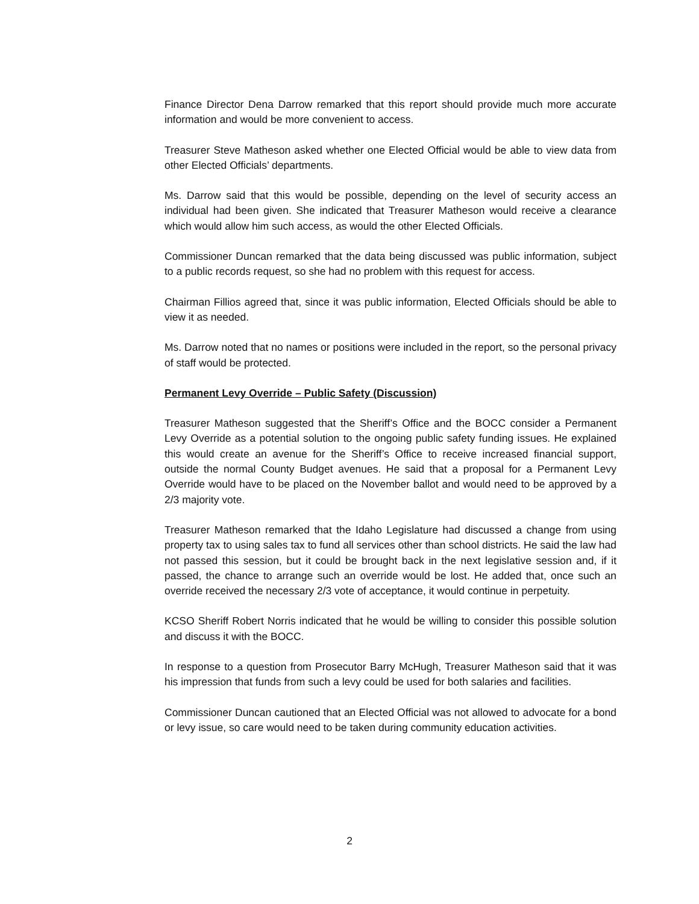Finance Director Dena Darrow remarked that this report should provide much more accurate information and would be more convenient to access.
Treasurer Steve Matheson asked whether one Elected Official would be able to view data from other Elected Officials’ departments.
Ms. Darrow said that this would be possible, depending on the level of security access an individual had been given. She indicated that Treasurer Matheson would receive a clearance which would allow him such access, as would the other Elected Officials.
Commissioner Duncan remarked that the data being discussed was public information, subject to a public records request, so she had no problem with this request for access.
Chairman Fillios agreed that, since it was public information, Elected Officials should be able to view it as needed.
Ms. Darrow noted that no names or positions were included in the report, so the personal privacy of staff would be protected.
Permanent Levy Override – Public Safety (Discussion)
Treasurer Matheson suggested that the Sheriff’s Office and the BOCC consider a Permanent Levy Override as a potential solution to the ongoing public safety funding issues. He explained this would create an avenue for the Sheriff’s Office to receive increased financial support, outside the normal County Budget avenues. He said that a proposal for a Permanent Levy Override would have to be placed on the November ballot and would need to be approved by a 2/3 majority vote.
Treasurer Matheson remarked that the Idaho Legislature had discussed a change from using property tax to using sales tax to fund all services other than school districts. He said the law had not passed this session, but it could be brought back in the next legislative session and, if it passed, the chance to arrange such an override would be lost. He added that, once such an override received the necessary 2/3 vote of acceptance, it would continue in perpetuity.
KCSO Sheriff Robert Norris indicated that he would be willing to consider this possible solution and discuss it with the BOCC.
In response to a question from Prosecutor Barry McHugh, Treasurer Matheson said that it was his impression that funds from such a levy could be used for both salaries and facilities.
Commissioner Duncan cautioned that an Elected Official was not allowed to advocate for a bond or levy issue, so care would need to be taken during community education activities.
2